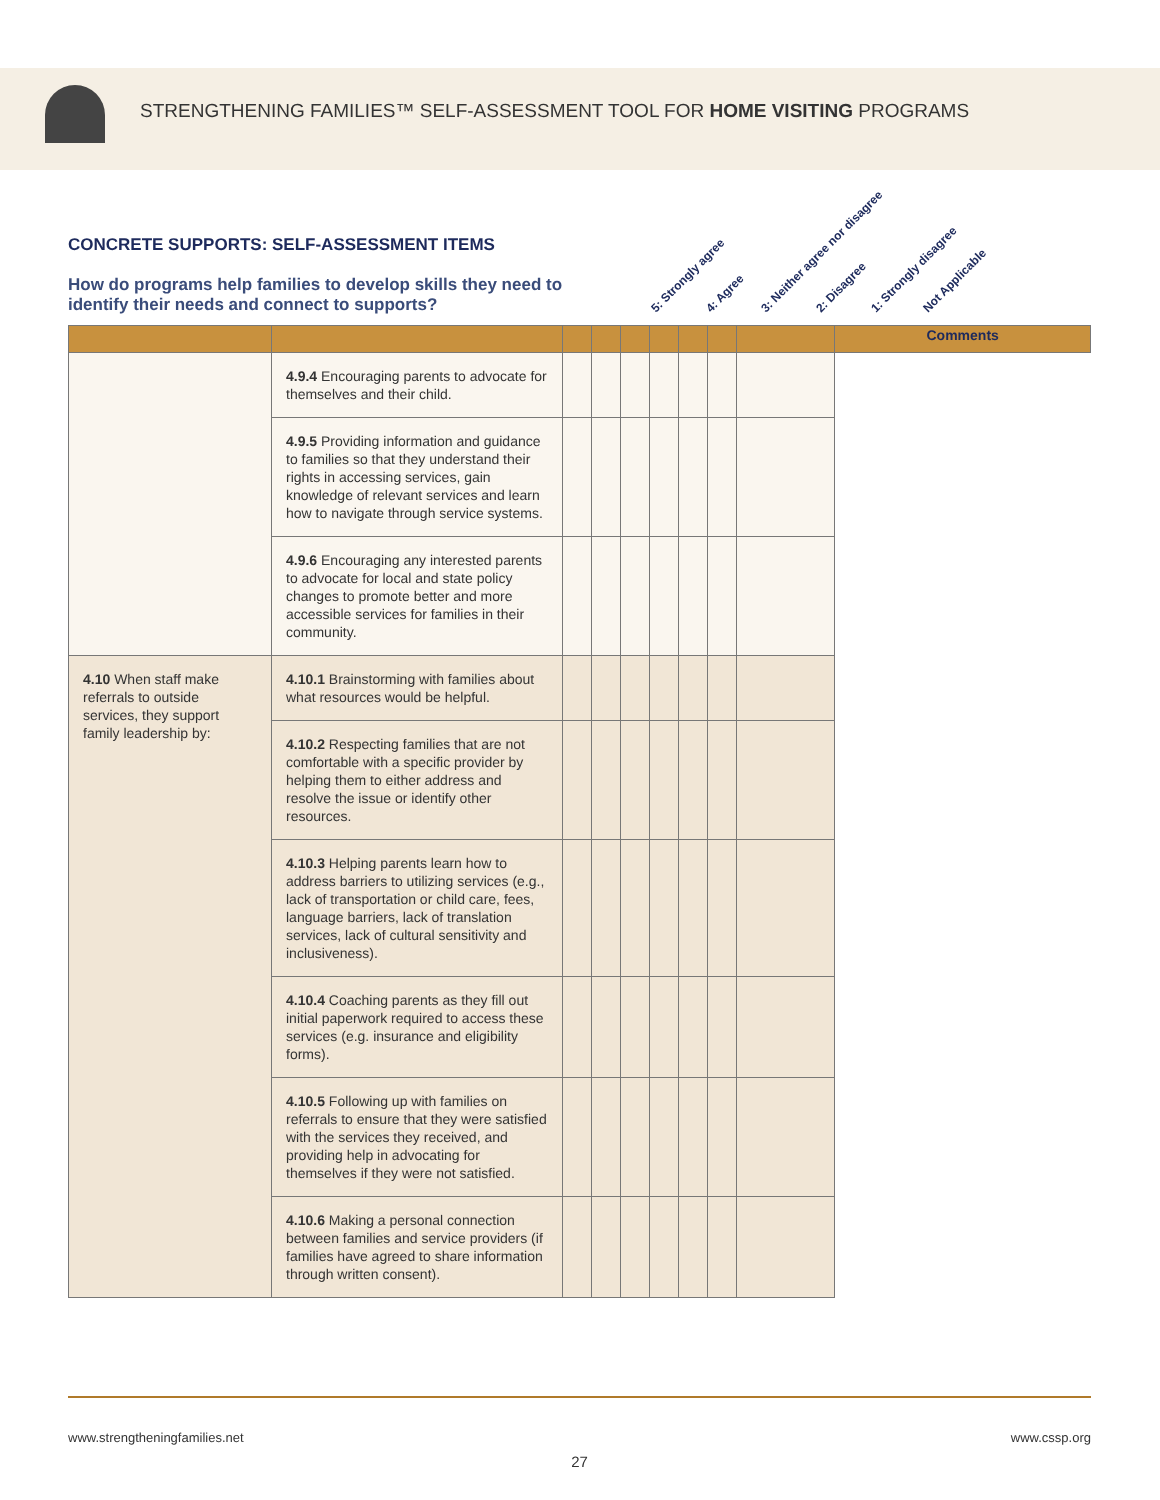STRENGTHENING FAMILIES™ SELF-ASSESSMENT TOOL FOR HOME VISITING PROGRAMS
CONCRETE SUPPORTS: SELF-ASSESSMENT ITEMS
How do programs help families to develop skills they need to identify their needs and connect to supports?
5: Strongly agree 4: Agree 3: Neither agree nor disagree 2: Disagree 1: Strongly disagree Not Applicable
| | | | | | | | | | Comments |
| --- | --- | --- | --- | --- | --- | --- | --- | --- | --- |
| | 4.9.4 Encouraging parents to advocate for themselves and their child. | | | | | | | | |
| | 4.9.5 Providing information and guidance to families so that they understand their rights in accessing services, gain knowledge of relevant services and learn how to navigate through service systems. | | | | | | | | |
| | 4.9.6 Encouraging any interested parents to advocate for local and state policy changes to promote better and more accessible services for families in their community. | | | | | | | | |
| 4.10 When staff make referrals to outside services, they support family leadership by: | 4.10.1 Brainstorming with families about what resources would be helpful. | | | | | | | | |
| | 4.10.2 Respecting families that are not comfortable with a specific provider by helping them to either address and resolve the issue or identify other resources. | | | | | | | | |
| | 4.10.3 Helping parents learn how to address barriers to utilizing services (e.g., lack of transportation or child care, fees, language barriers, lack of translation services, lack of cultural sensitivity and inclusiveness). | | | | | | | | |
| | 4.10.4 Coaching parents as they fill out initial paperwork required to access these services (e.g. insurance and eligibility forms). | | | | | | | | |
| | 4.10.5 Following up with families on referrals to ensure that they were satisfied with the services they received, and providing help in advocating for themselves if they were not satisfied. | | | | | | | | |
| | 4.10.6 Making a personal connection between families and service providers (if families have agreed to share information through written consent). | | | | | | | | |
www.strengtheningfamilies.net www.cssp.org
27